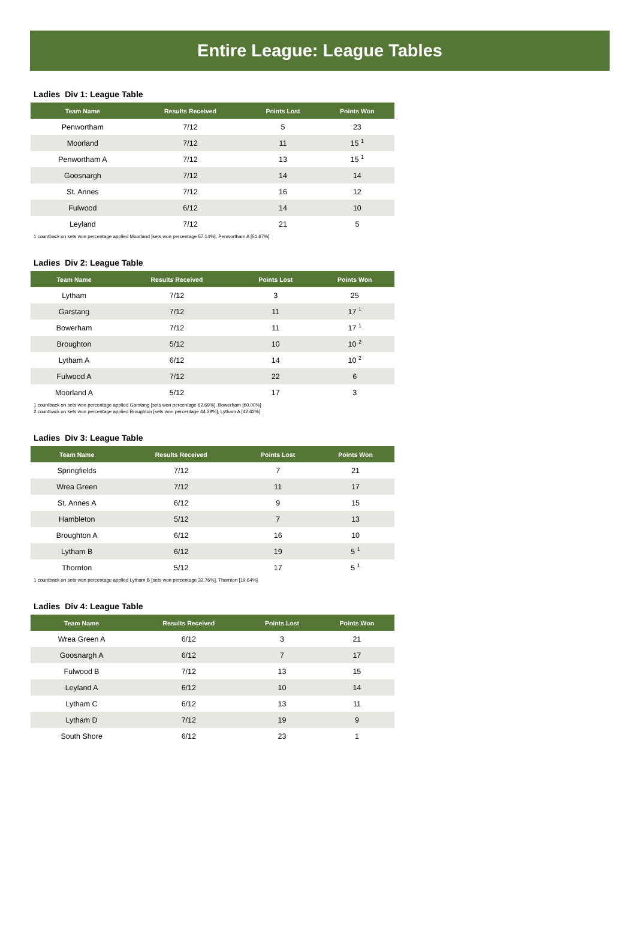Entire League: League Tables
Ladies Div 1: League Table
| Team Name | Results Received | Points Lost | Points Won |
| --- | --- | --- | --- |
| Penwortham | 7/12 | 5 | 23 |
| Moorland | 7/12 | 11 | 15 <sup>1</sup> |
| Penwortham A | 7/12 | 13 | 15 <sup>1</sup> |
| Goosnargh | 7/12 | 14 | 14 |
| St. Annes | 7/12 | 16 | 12 |
| Fulwood | 6/12 | 14 | 10 |
| Leyland | 7/12 | 21 | 5 |
1 countback on sets won percentage applied Moorland [sets won percentage 57.14%], Penwortham A [51.67%]
Ladies Div 2: League Table
| Team Name | Results Received | Points Lost | Points Won |
| --- | --- | --- | --- |
| Lytham | 7/12 | 3 | 25 |
| Garstang | 7/12 | 11 | 17 <sup>1</sup> |
| Bowerham | 7/12 | 11 | 17 <sup>1</sup> |
| Broughton | 5/12 | 10 | 10 <sup>2</sup> |
| Lytham A | 6/12 | 14 | 10 <sup>2</sup> |
| Fulwood A | 7/12 | 22 | 6 |
| Moorland A | 5/12 | 17 | 3 |
1 countback on sets won percentage applied Garstang [sets won percentage 62.69%], Bowerham [60.00%]
2 countback on sets won percentage applied Broughton [sets won percentage 44.29%], Lytham A [42.62%]
Ladies Div 3: League Table
| Team Name | Results Received | Points Lost | Points Won |
| --- | --- | --- | --- |
| Springfields | 7/12 | 7 | 21 |
| Wrea Green | 7/12 | 11 | 17 |
| St. Annes A | 6/12 | 9 | 15 |
| Hambleton | 5/12 | 7 | 13 |
| Broughton A | 6/12 | 16 | 10 |
| Lytham B | 6/12 | 19 | 5 <sup>1</sup> |
| Thornton | 5/12 | 17 | 5 <sup>1</sup> |
1 countback on sets won percentage applied Lytham B [sets won percentage 32.76%], Thornton [19.64%]
Ladies Div 4: League Table
| Team Name | Results Received | Points Lost | Points Won |
| --- | --- | --- | --- |
| Wrea Green A | 6/12 | 3 | 21 |
| Goosnargh A | 6/12 | 7 | 17 |
| Fulwood B | 7/12 | 13 | 15 |
| Leyland A | 6/12 | 10 | 14 |
| Lytham C | 6/12 | 13 | 11 |
| Lytham D | 7/12 | 19 | 9 |
| South Shore | 6/12 | 23 | 1 |